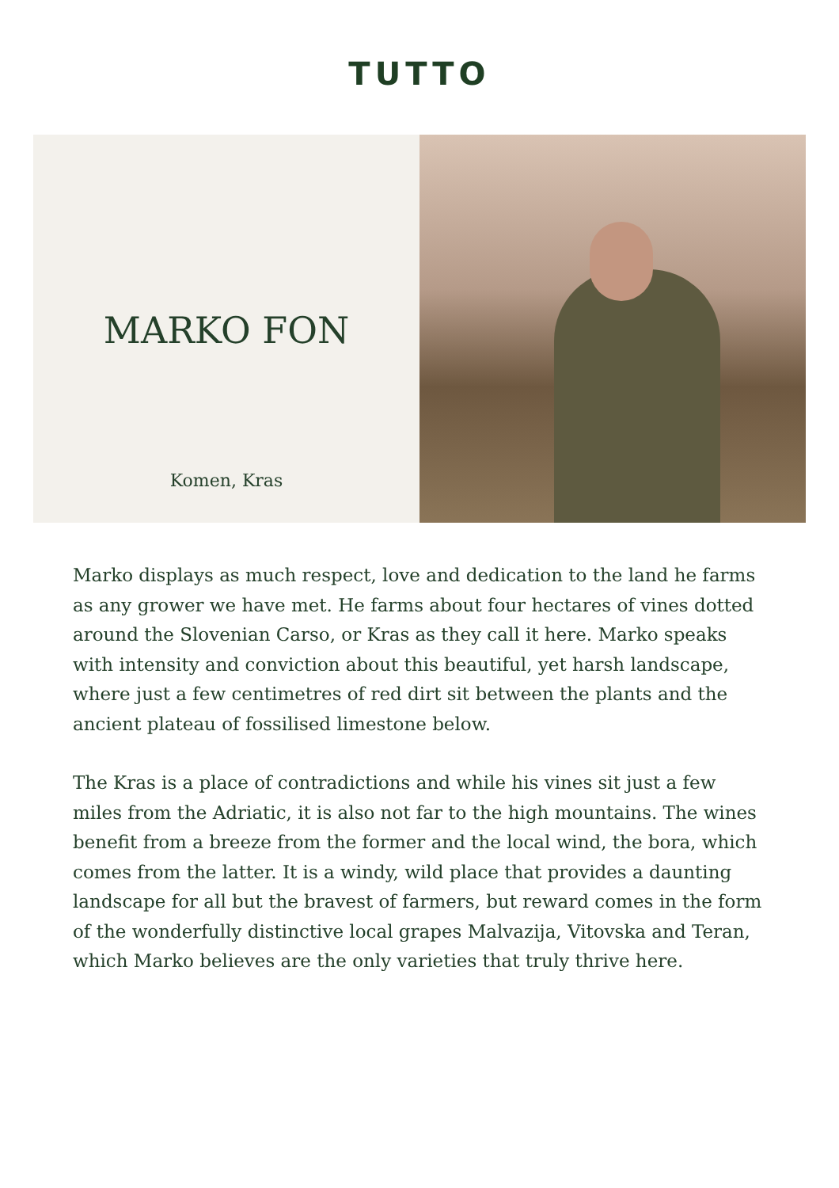TUTTO
MARKO FON
Komen, Kras
Marko displays as much respect, love and dedication to the land he farms as any grower we have met. He farms about four hectares of vines dotted around the Slovenian Carso, or Kras as they call it here. Marko speaks with intensity and conviction about this beautiful, yet harsh landscape, where just a few centimetres of red dirt sit between the plants and the ancient plateau of fossilised limestone below.
The Kras is a place of contradictions and while his vines sit just a few miles from the Adriatic, it is also not far to the high mountains. The wines benefit from a breeze from the former and the local wind, the bora, which comes from the latter. It is a windy, wild place that provides a daunting landscape for all but the bravest of farmers, but reward comes in the form of the wonderfully distinctive local grapes Malvazija, Vitovska and Teran, which Marko believes are the only varieties that truly thrive here.